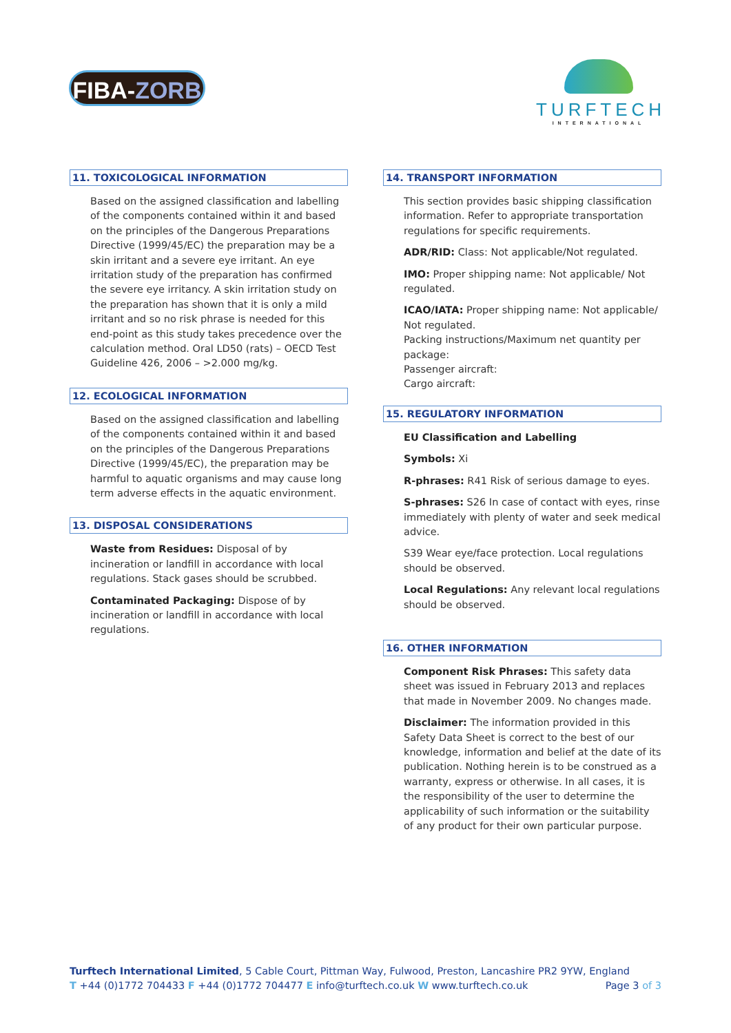FIBA-ZORB
TURFTECH
INTERNATIONAL
11. TOXICOLOGICAL INFORMATION
Based on the assigned classification and labelling of the components contained within it and based on the principles of the Dangerous Preparations Directive (1999/45/EC) the preparation may be a skin irritant and a severe eye irritant. An eye irritation study of the preparation has confirmed the severe eye irritancy. A skin irritation study on the preparation has shown that it is only a mild irritant and so no risk phrase is needed for this end-point as this study takes precedence over the calculation method. Oral LD50 (rats) – OECD Test Guideline 426, 2006 – >2.000 mg/kg.
12. ECOLOGICAL INFORMATION
Based on the assigned classification and labelling of the components contained within it and based on the principles of the Dangerous Preparations Directive (1999/45/EC), the preparation may be harmful to aquatic organisms and may cause long term adverse effects in the aquatic environment.
13. DISPOSAL CONSIDERATIONS
Waste from Residues: Disposal of by incineration or landfill in accordance with local regulations. Stack gases should be scrubbed.
Contaminated Packaging: Dispose of by incineration or landfill in accordance with local regulations.
14. TRANSPORT INFORMATION
This section provides basic shipping classification information. Refer to appropriate transportation regulations for specific requirements.
ADR/RID: Class: Not applicable/Not regulated.
IMO: Proper shipping name: Not applicable/ Not regulated.
ICAO/IATA: Proper shipping name: Not applicable/ Not regulated.
Packing instructions/Maximum net quantity per package:
Passenger aircraft:
Cargo aircraft:
15. REGULATORY INFORMATION
EU Classification and Labelling
Symbols: Xi
R-phrases: R41 Risk of serious damage to eyes.
S-phrases: S26 In case of contact with eyes, rinse immediately with plenty of water and seek medical advice.
S39 Wear eye/face protection. Local regulations should be observed.
Local Regulations: Any relevant local regulations should be observed.
16. OTHER INFORMATION
Component Risk Phrases: This safety data sheet was issued in February 2013 and replaces that made in November 2009. No changes made.
Disclaimer: The information provided in this Safety Data Sheet is correct to the best of our knowledge, information and belief at the date of its publication. Nothing herein is to be construed as a warranty, express or otherwise. In all cases, it is the responsibility of the user to determine the applicability of such information or the suitability of any product for their own particular purpose.
Turftech International Limited, 5 Cable Court, Pittman Way, Fulwood, Preston, Lancashire PR2 9YW, England
T +44 (0)1772 704433 F +44 (0)1772 704477 E info@turftech.co.uk W www.turftech.co.uk Page 3 of 3